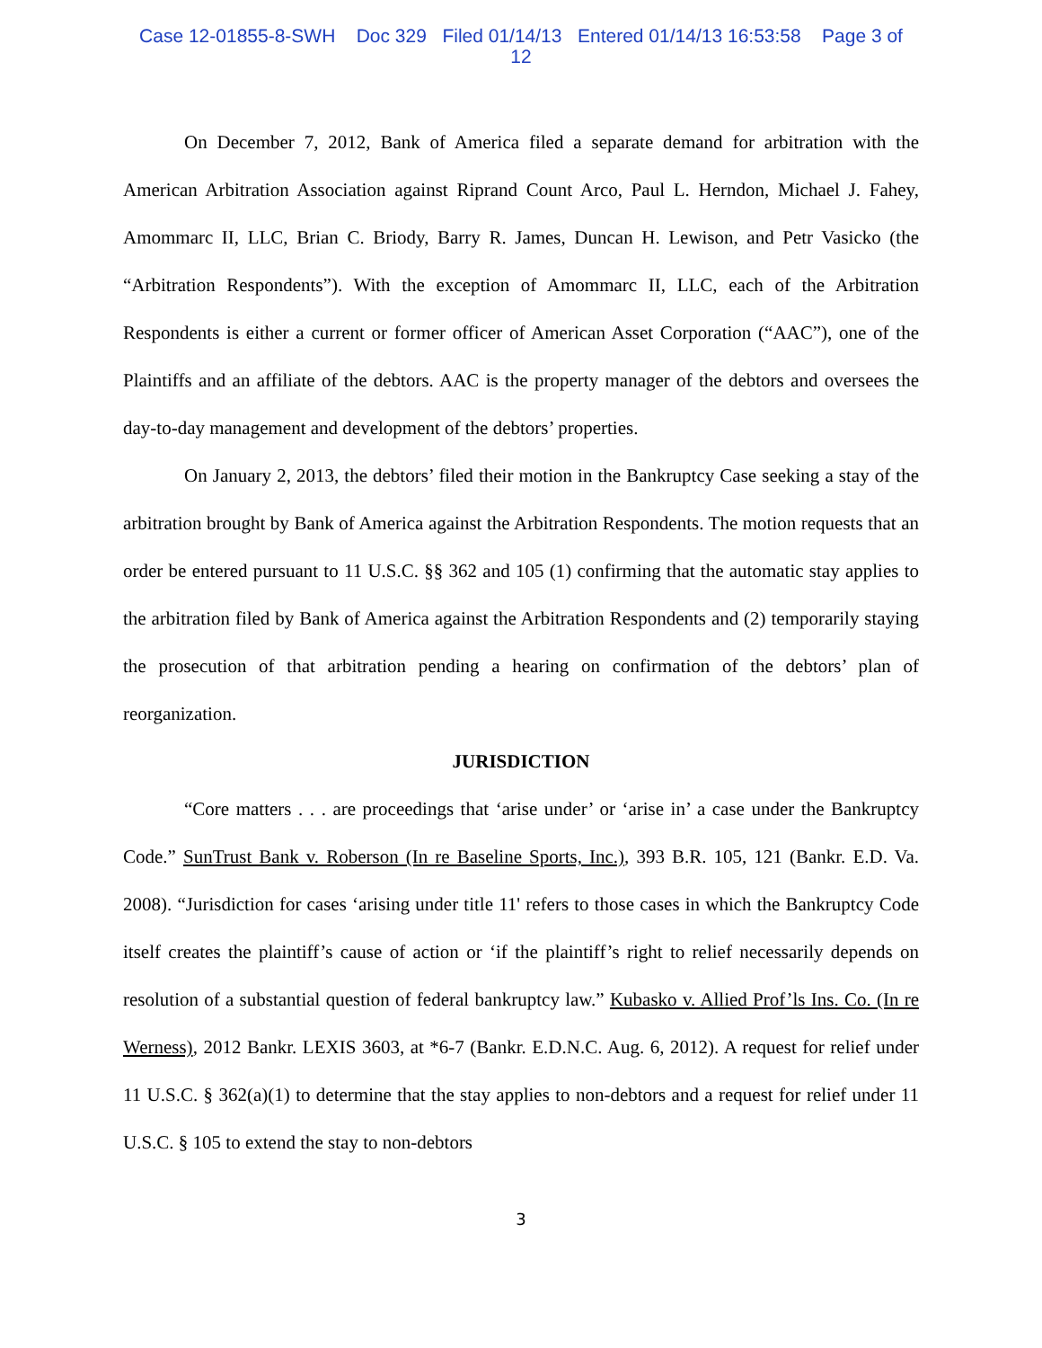Case 12-01855-8-SWH Doc 329 Filed 01/14/13 Entered 01/14/13 16:53:58 Page 3 of
12
On December 7, 2012, Bank of America filed a separate demand for arbitration with the American Arbitration Association against Riprand Count Arco, Paul L. Herndon, Michael J. Fahey, Amommarc II, LLC, Brian C. Briody, Barry R. James, Duncan H. Lewison, and Petr Vasicko (the “Arbitration Respondents”). With the exception of Amommarc II, LLC, each of the Arbitration Respondents is either a current or former officer of American Asset Corporation (“AAC”), one of the Plaintiffs and an affiliate of the debtors. AAC is the property manager of the debtors and oversees the day-to-day management and development of the debtors’ properties.
On January 2, 2013, the debtors’ filed their motion in the Bankruptcy Case seeking a stay of the arbitration brought by Bank of America against the Arbitration Respondents. The motion requests that an order be entered pursuant to 11 U.S.C. §§ 362 and 105 (1) confirming that the automatic stay applies to the arbitration filed by Bank of America against the Arbitration Respondents and (2) temporarily staying the prosecution of that arbitration pending a hearing on confirmation of the debtors’ plan of reorganization.
JURISDICTION
“Core matters . . . are proceedings that ‘arise under’ or ‘arise in’ a case under the Bankruptcy Code.” SunTrust Bank v. Roberson (In re Baseline Sports, Inc.), 393 B.R. 105, 121 (Bankr. E.D. Va. 2008). “Jurisdiction for cases ‘arising under title 11' refers to those cases in which the Bankruptcy Code itself creates the plaintiff’s cause of action or ‘if the plaintiff’s right to relief necessarily depends on resolution of a substantial question of federal bankruptcy law.” Kubasko v. Allied Prof’ls Ins. Co. (In re Werness), 2012 Bankr. LEXIS 3603, at *6-7 (Bankr. E.D.N.C. Aug. 6, 2012). A request for relief under 11 U.S.C. § 362(a)(1) to determine that the stay applies to non-debtors and a request for relief under 11 U.S.C. § 105 to extend the stay to non-debtors
3